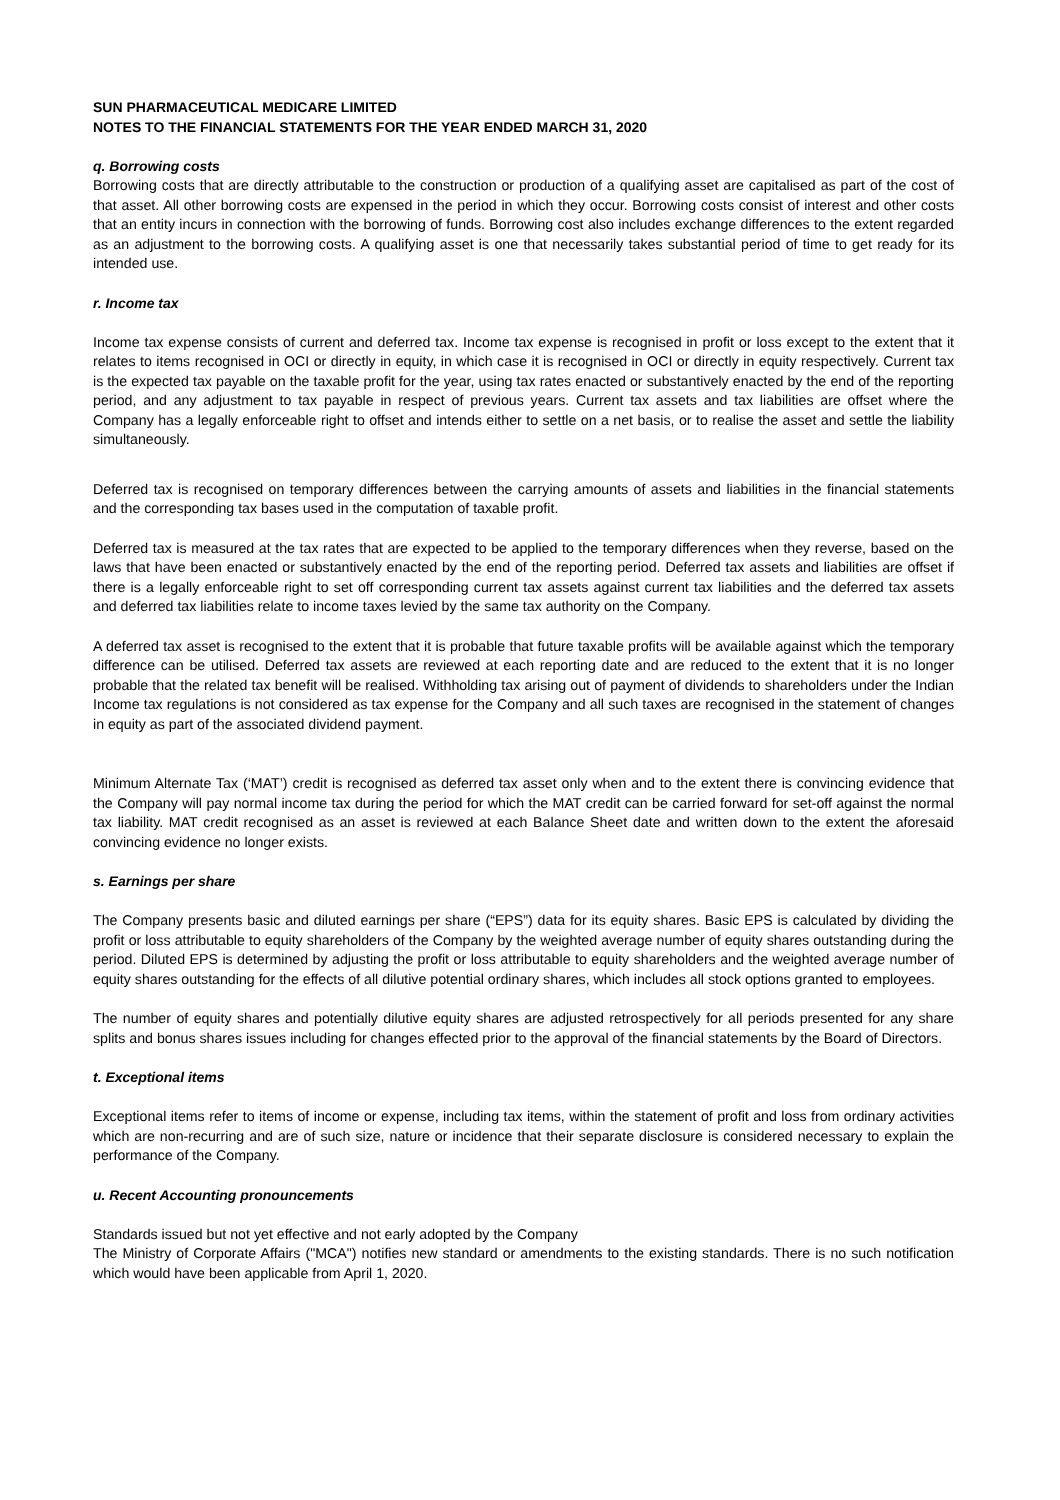SUN PHARMACEUTICAL MEDICARE LIMITED
NOTES TO THE FINANCIAL STATEMENTS FOR THE YEAR ENDED MARCH 31, 2020
q. Borrowing costs
Borrowing costs that are directly attributable to the construction or production of a qualifying asset are capitalised as part of the cost of that asset. All other borrowing costs are expensed in the period in which they occur. Borrowing costs consist of interest and other costs that an entity incurs in connection with the borrowing of funds. Borrowing cost also includes exchange differences to the extent regarded as an adjustment to the borrowing costs. A qualifying asset is one that necessarily takes substantial period of time to get ready for its intended use.
r. Income tax
Income tax expense consists of current and deferred tax. Income tax expense is recognised in profit or loss except to the extent that it relates to items recognised in OCI or directly in equity, in which case it is recognised in OCI or directly in equity respectively. Current tax is the expected tax payable on the taxable profit for the year, using tax rates enacted or substantively enacted by the end of the reporting period, and any adjustment to tax payable in respect of previous years. Current tax assets and tax liabilities are offset where the Company has a legally enforceable right to offset and intends either to settle on a net basis, or to realise the asset and settle the liability simultaneously.
Deferred tax is recognised on temporary differences between the carrying amounts of assets and liabilities in the financial statements and the corresponding tax bases used in the computation of taxable profit.
Deferred tax is measured at the tax rates that are expected to be applied to the temporary differences when they reverse, based on the laws that have been enacted or substantively enacted by the end of the reporting period. Deferred tax assets and liabilities are offset if there is a legally enforceable right to set off corresponding current tax assets against current tax liabilities and the deferred tax assets and deferred tax liabilities relate to income taxes levied by the same tax authority on the Company.
A deferred tax asset is recognised to the extent that it is probable that future taxable profits will be available against which the temporary difference can be utilised. Deferred tax assets are reviewed at each reporting date and are reduced to the extent that it is no longer probable that the related tax benefit will be realised. Withholding tax arising out of payment of dividends to shareholders under the Indian Income tax regulations is not considered as tax expense for the Company and all such taxes are recognised in the statement of changes in equity as part of the associated dividend payment.
Minimum Alternate Tax (‘MAT’) credit is recognised as deferred tax asset only when and to the extent there is convincing evidence that the Company will pay normal income tax during the period for which the MAT credit can be carried forward for set-off against the normal tax liability. MAT credit recognised as an asset is reviewed at each Balance Sheet date and written down to the extent the aforesaid convincing evidence no longer exists.
s. Earnings per share
The Company presents basic and diluted earnings per share (“EPS”) data for its equity shares. Basic EPS is calculated by dividing the profit or loss attributable to equity shareholders of the Company by the weighted average number of equity shares outstanding during the period. Diluted EPS is determined by adjusting the profit or loss attributable to equity shareholders and the weighted average number of equity shares outstanding for the effects of all dilutive potential ordinary shares, which includes all stock options granted to employees.
The number of equity shares and potentially dilutive equity shares are adjusted retrospectively for all periods presented for any share splits and bonus shares issues including for changes effected prior to the approval of the financial statements by the Board of Directors.
t. Exceptional items
Exceptional items refer to items of income or expense, including tax items, within the statement of profit and loss from ordinary activities which are non-recurring and are of such size, nature or incidence that their separate disclosure is considered necessary to explain the performance of the Company.
u. Recent Accounting pronouncements
Standards issued but not yet effective and not early adopted by the Company
The Ministry of Corporate Affairs ("MCA") notifies new standard or amendments to the existing standards. There is no such notification which would have been applicable from April 1, 2020.